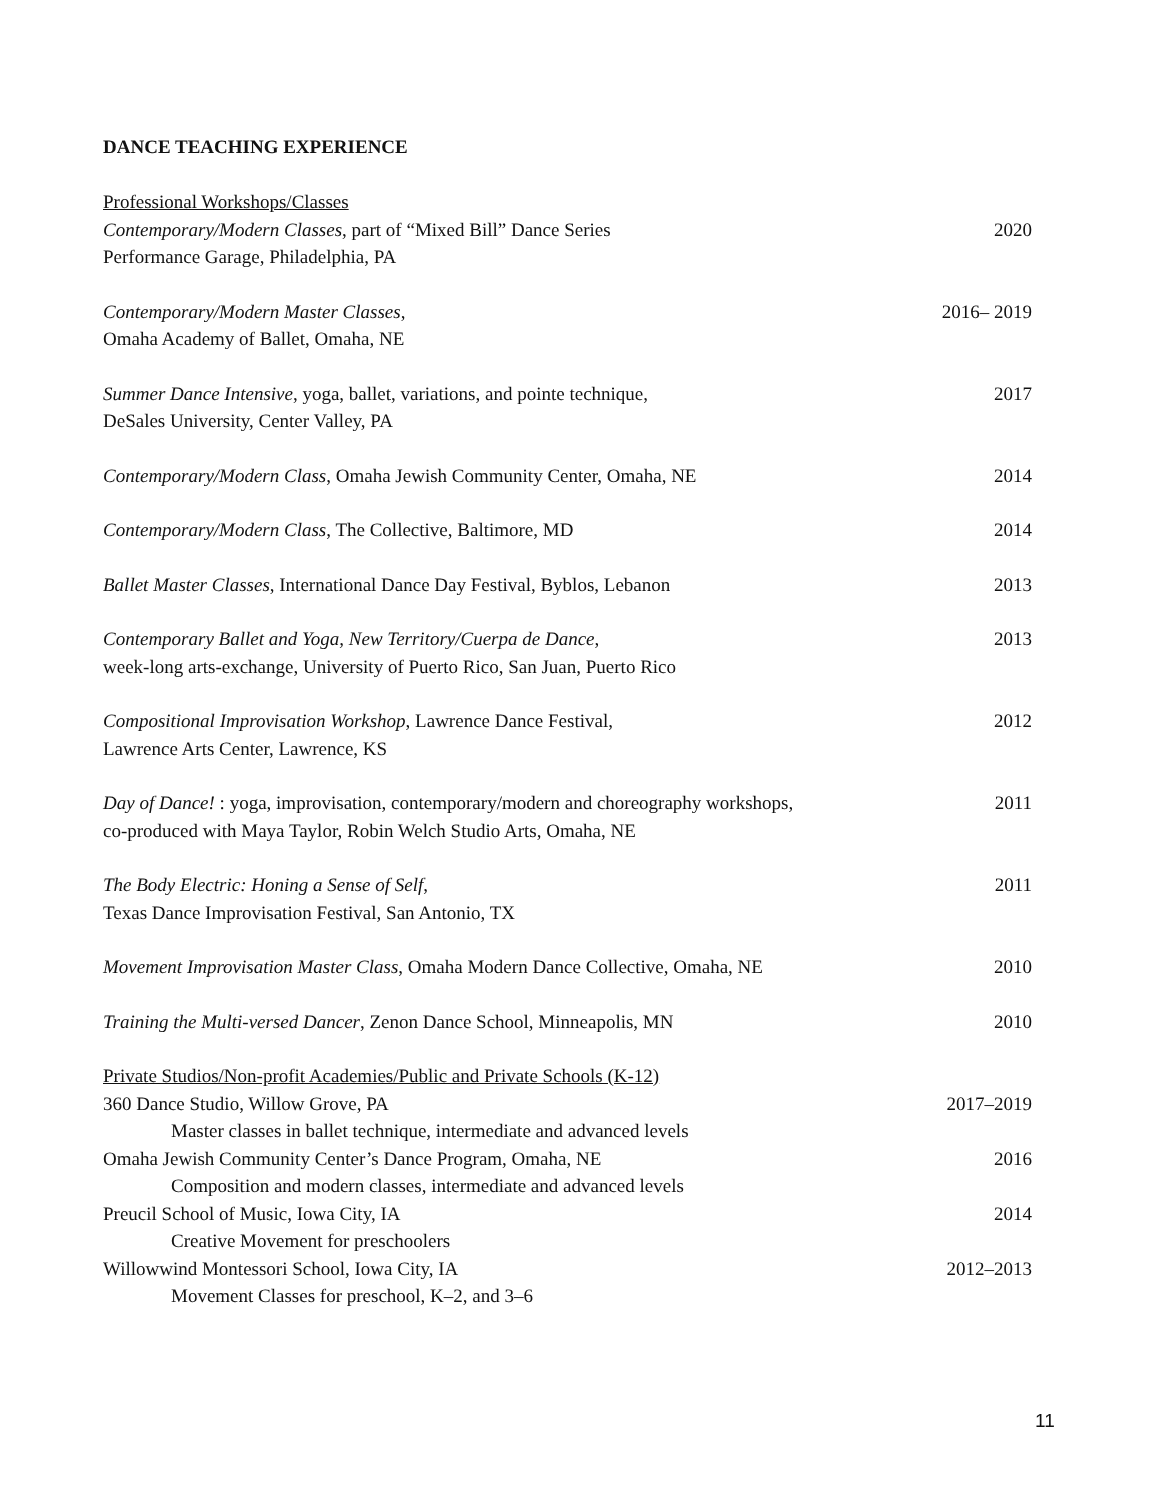DANCE TEACHING EXPERIENCE
Professional Workshops/Classes
Contemporary/Modern Classes, part of “Mixed Bill” Dance Series
Performance Garage, Philadelphia, PA 2020
Contemporary/Modern Master Classes,
Omaha Academy of Ballet, Omaha, NE 2016– 2019
Summer Dance Intensive, yoga, ballet, variations, and pointe technique,
DeSales University, Center Valley, PA 2017
Contemporary/Modern Class, Omaha Jewish Community Center, Omaha, NE 2014
Contemporary/Modern Class, The Collective, Baltimore, MD 2014
Ballet Master Classes, International Dance Day Festival, Byblos, Lebanon 2013
Contemporary Ballet and Yoga, New Territory/Cuerpa de Dance,
week-long arts-exchange, University of Puerto Rico, San Juan, Puerto Rico 2013
Compositional Improvisation Workshop, Lawrence Dance Festival,
Lawrence Arts Center, Lawrence, KS 2012
Day of Dance! : yoga, improvisation, contemporary/modern and choreography workshops,
co-produced with Maya Taylor, Robin Welch Studio Arts, Omaha, NE 2011
The Body Electric: Honing a Sense of Self,
Texas Dance Improvisation Festival, San Antonio, TX 2011
Movement Improvisation Master Class, Omaha Modern Dance Collective, Omaha, NE 2010
Training the Multi-versed Dancer, Zenon Dance School, Minneapolis, MN 2010
Private Studios/Non-profit Academies/Public and Private Schools (K-12)
360 Dance Studio, Willow Grove, PA 2017–2019
Master classes in ballet technique, intermediate and advanced levels
Omaha Jewish Community Center’s Dance Program, Omaha, NE 2016
Composition and modern classes, intermediate and advanced levels
Preucil School of Music, Iowa City, IA 2014
Creative Movement for preschoolers
Willowwind Montessori School, Iowa City, IA 2012–2013
Movement Classes for preschool, K–2, and 3–6
11